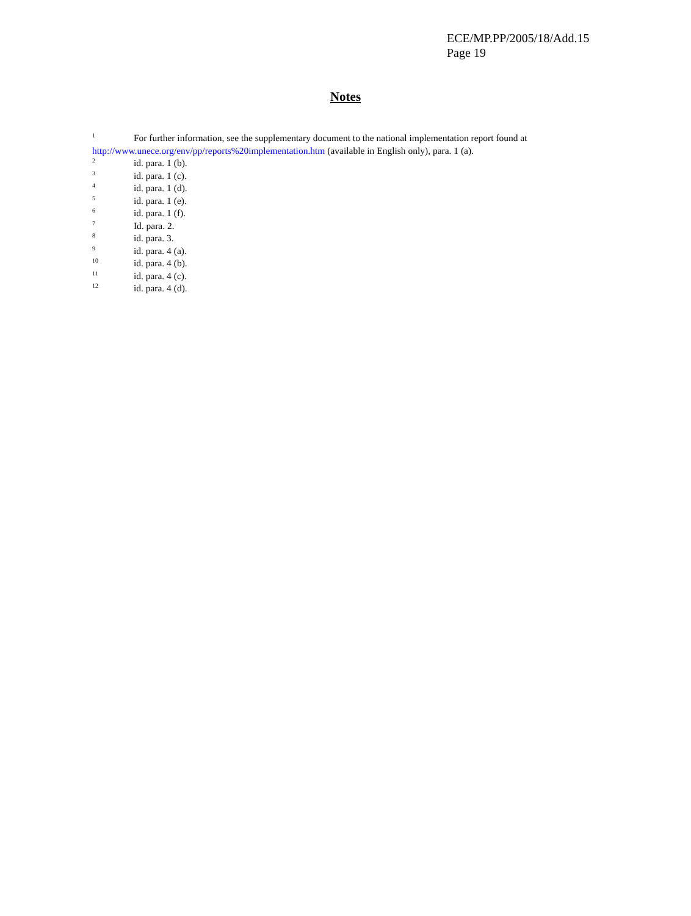ECE/MP.PP/2005/18/Add.15
Page 19
Notes
<sup>1</sup> For further information, see the supplementary document to the national implementation report found at http://www.unece.org/env/pp/reports%20implementation.htm (available in English only), para. 1 (a).
<sup>2</sup> id. para. 1 (b).
<sup>3</sup> id. para. 1 (c).
<sup>4</sup> id. para. 1 (d).
<sup>5</sup> id. para. 1 (e).
<sup>6</sup> id. para. 1 (f).
<sup>7</sup> Id. para. 2.
<sup>8</sup> id. para. 3.
<sup>9</sup> id. para. 4 (a).
<sup>10</sup> id. para. 4 (b).
<sup>11</sup> id. para. 4 (c).
<sup>12</sup> id. para. 4 (d).